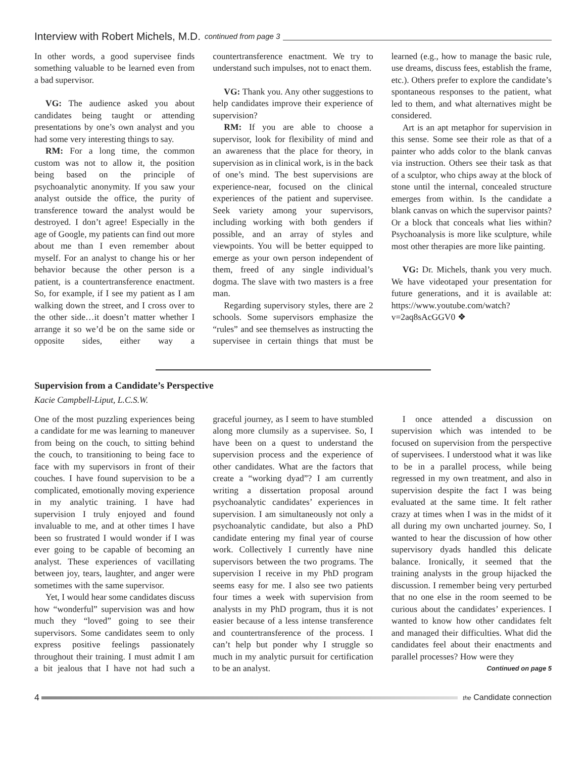Interview with Robert Michels, M.D. continued from page 3
In other words, a good supervisee finds something valuable to be learned even from a bad supervisor.
VG: The audience asked you about candidates being taught or attending presentations by one’s own analyst and you had some very interesting things to say.
RM: For a long time, the common custom was not to allow it, the position being based on the principle of psychoanalytic anonymity. If you saw your analyst outside the office, the purity of transference toward the analyst would be destroyed. I don’t agree! Especially in the age of Google, my patients can find out more about me than I even remember about myself. For an analyst to change his or her behavior because the other person is a patient, is a countertransference enactment. So, for example, if I see my patient as I am walking down the street, and I cross over to the other side…it doesn’t matter whether I arrange it so we’d be on the same side or opposite sides, either way a countertransference enactment. We try to understand such impulses, not to enact them.
VG: Thank you. Any other suggestions to help candidates improve their experience of supervision?
RM: If you are able to choose a supervisor, look for flexibility of mind and an awareness that the place for theory, in supervision as in clinical work, is in the back of one’s mind. The best supervisions are experience-near, focused on the clinical experiences of the patient and supervisee. Seek variety among your supervisors, including working with both genders if possible, and an array of styles and viewpoints. You will be better equipped to emerge as your own person independent of them, freed of any single individual’s dogma. The slave with two masters is a free man.
Regarding supervisory styles, there are 2 schools. Some supervisors emphasize the “rules” and see themselves as instructing the supervisee in certain things that must be learned (e.g., how to manage the basic rule, use dreams, discuss fees, establish the frame, etc.). Others prefer to explore the candidate’s spontaneous responses to the patient, what led to them, and what alternatives might be considered.
Art is an apt metaphor for supervision in this sense. Some see their role as that of a painter who adds color to the blank canvas via instruction. Others see their task as that of a sculptor, who chips away at the block of stone until the internal, concealed structure emerges from within. Is the candidate a blank canvas on which the supervisor paints? Or a block that conceals what lies within? Psychoanalysis is more like sculpture, while most other therapies are more like painting.
VG: Dr. Michels, thank you very much. We have videotaped your presentation for future generations, and it is available at: https://www.youtube.com/watch?v=2aq8sAcGGV0 ❖
Supervision from a Candidate’s Perspective
Kacie Campbell-Liput, L.C.S.W.
One of the most puzzling experiences being a candidate for me was learning to maneuver from being on the couch, to sitting behind the couch, to transitioning to being face to face with my supervisors in front of their couches. I have found supervision to be a complicated, emotionally moving experience in my analytic training. I have had supervision I truly enjoyed and found invaluable to me, and at other times I have been so frustrated I would wonder if I was ever going to be capable of becoming an analyst. These experiences of vacillating between joy, tears, laughter, and anger were sometimes with the same supervisor.
Yet, I would hear some candidates discuss how “wonderful” supervision was and how much they “loved” going to see their supervisors. Some candidates seem to only express positive feelings passionately throughout their training. I must admit I am a bit jealous that I have not had such a graceful journey, as I seem to have stumbled along more clumsily as a supervisee. So, I have been on a quest to understand the supervision process and the experience of other candidates. What are the factors that create a “working dyad”? I am currently writing a dissertation proposal around psychoanalytic candidates’ experiences in supervision. I am simultaneously not only a psychoanalytic candidate, but also a PhD candidate entering my final year of course work. Collectively I currently have nine supervisors between the two programs. The supervision I receive in my PhD program seems easy for me. I also see two patients four times a week with supervision from analysts in my PhD program, thus it is not easier because of a less intense transference and countertransference of the process. I can’t help but ponder why I struggle so much in my analytic pursuit for certification to be an analyst.
I once attended a discussion on supervision which was intended to be focused on supervision from the perspective of supervisees. I understood what it was like to be in a parallel process, while being regressed in my own treatment, and also in supervision despite the fact I was being evaluated at the same time. It felt rather crazy at times when I was in the midst of it all during my own uncharted journey. So, I wanted to hear the discussion of how other supervisory dyads handled this delicate balance. Ironically, it seemed that the training analysts in the group hijacked the discussion. I remember being very perturbed that no one else in the room seemed to be curious about the candidates’ experiences. I wanted to know how other candidates felt and managed their difficulties. What did the candidates feel about their enactments and parallel processes? How were they
Continued on page 5
4 the Candidate connection